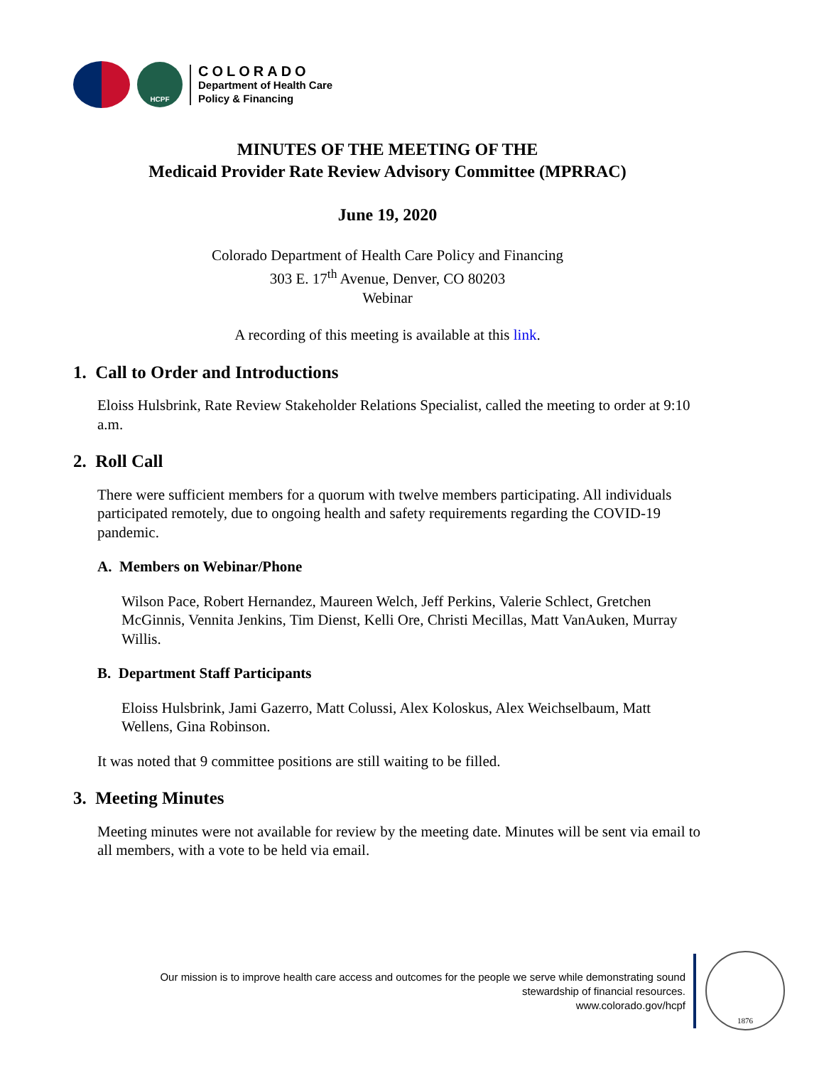HCPF
COLORADO
Department of Health Care
Policy & Financing
MINUTES OF THE MEETING OF THE
Medicaid Provider Rate Review Advisory Committee (MPRRAC)
June 19, 2020
Colorado Department of Health Care Policy and Financing
303 E. 17<sup>th</sup> Avenue, Denver, CO 80203
Webinar
A recording of this meeting is available at this link.
1. Call to Order and Introductions
Eloiss Hulsbrink, Rate Review Stakeholder Relations Specialist, called the meeting to order at 9:10 a.m.
2. Roll Call
There were sufficient members for a quorum with twelve members participating. All individuals participated remotely, due to ongoing health and safety requirements regarding the COVID-19 pandemic.
A. Members on Webinar/Phone
Wilson Pace, Robert Hernandez, Maureen Welch, Jeff Perkins, Valerie Schlect, Gretchen McGinnis, Vennita Jenkins, Tim Dienst, Kelli Ore, Christi Mecillas, Matt VanAuken, Murray Willis.
B. Department Staff Participants
Eloiss Hulsbrink, Jami Gazerro, Matt Colussi, Alex Koloskus, Alex Weichselbaum, Matt Wellens, Gina Robinson.
It was noted that 9 committee positions are still waiting to be filled.
3. Meeting Minutes
Meeting minutes were not available for review by the meeting date. Minutes will be sent via email to all members, with a vote to be held via email.
Our mission is to improve health care access and outcomes for the people we serve while demonstrating sound
stewardship of financial resources.
www.colorado.gov/hcpf
1876